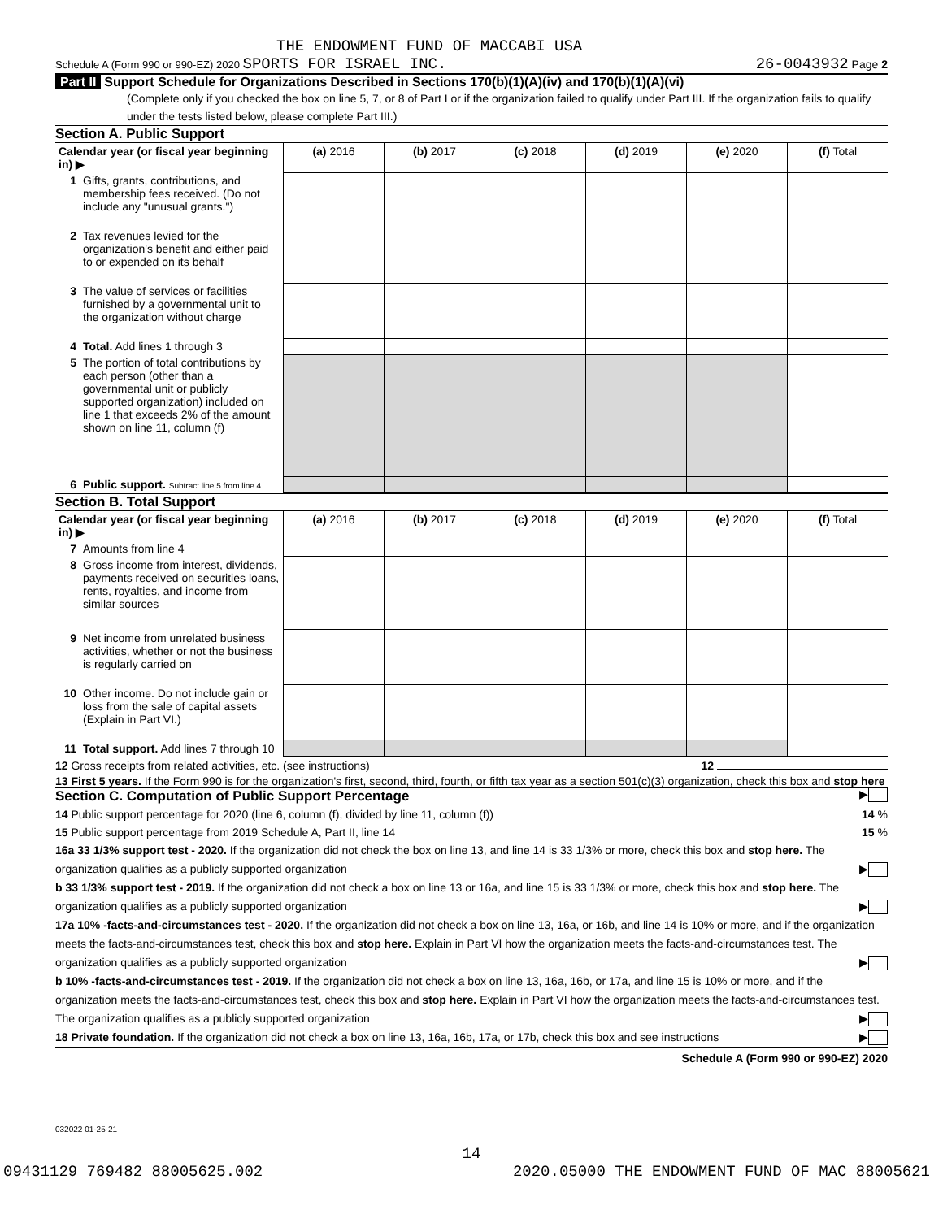THE ENDOWMENT FUND OF MACCABI USA
Schedule A (Form 990 or 990-EZ) 2020 SPORTS FOR ISRAEL INC. 26-0043932 Page 2
Part II Support Schedule for Organizations Described in Sections 170(b)(1)(A)(iv) and 170(b)(1)(A)(vi)
(Complete only if you checked the box on line 5, 7, or 8 of Part I or if the organization failed to qualify under Part III. If the organization fails to qualify under the tests listed below, please complete Part III.)
Section A. Public Support
| Calendar year (or fiscal year beginning in) ▶ | | (a) 2016 | (b) 2017 | (c) 2018 | (d) 2019 | (e) 2020 | (f) Total |
| 1 | Gifts, grants, contributions, and membership fees received. (Do not include any "unusual grants.") | | | | | | |
| 2 | Tax revenues levied for the organization's benefit and either paid to or expended on its behalf | | | | | | |
| 3 | The value of services or facilities furnished by a governmental unit to the organization without charge | | | | | | |
| 4 | Total. Add lines 1 through 3 | | | | | | |
| 5 | The portion of total contributions by each person (other than a governmental unit or publicly supported organization) included on line 1 that exceeds 2% of the amount shown on line 11, column (f) | | | | | | |
| 6 | Public support. Subtract line 5 from line 4. | | | | | | |
Section B. Total Support
| Calendar year (or fiscal year beginning in) ▶ | | (a) 2016 | (b) 2017 | (c) 2018 | (d) 2019 | (e) 2020 | (f) Total |
| 7 | Amounts from line 4 | | | | | | |
| 8 | Gross income from interest, dividends, payments received on securities loans, rents, royalties, and income from similar sources | | | | | | |
| 9 | Net income from unrelated business activities, whether or not the business is regularly carried on | | | | | | |
| 10 | Other income. Do not include gain or loss from the sale of capital assets (Explain in Part VI.) | | | | | | |
| 11 | Total support. Add lines 7 through 10 | | | | | | |
12 Gross receipts from related activities, etc. (see instructions) 12
13 First 5 years. If the Form 990 is for the organization's first, second, third, fourth, or fifth tax year as a section 501(c)(3) organization, check this box and stop here ▶
Section C. Computation of Public Support Percentage
14 Public support percentage for 2020 (line 6, column (f), divided by line 11, column (f)) 14 %
15 Public support percentage from 2019 Schedule A, Part II, line 14 15 %
16a 33 1/3% support test - 2020. If the organization did not check the box on line 13, and line 14 is 33 1/3% or more, check this box and stop here. The organization qualifies as a publicly supported organization ▶
b 33 1/3% support test - 2019. If the organization did not check a box on line 13 or 16a, and line 15 is 33 1/3% or more, check this box and stop here. The organization qualifies as a publicly supported organization ▶
17a 10% -facts-and-circumstances test - 2020. If the organization did not check a box on line 13, 16a, or 16b, and line 14 is 10% or more, and if the organization meets the facts-and-circumstances test, check this box and stop here. Explain in Part VI how the organization meets the facts-and-circumstances test. The organization qualifies as a publicly supported organization ▶
b 10% -facts-and-circumstances test - 2019. If the organization did not check a box on line 13, 16a, 16b, or 17a, and line 15 is 10% or more, and if the organization meets the facts-and-circumstances test, check this box and stop here. Explain in Part VI how the organization meets the facts-and-circumstances test. The organization qualifies as a publicly supported organization ▶
18 Private foundation. If the organization did not check a box on line 13, 16a, 16b, 17a, or 17b, check this box and see instructions ▶
Schedule A (Form 990 or 990-EZ) 2020
032022 01-25-21
14
09431129 769482 88005625.002 2020.05000 THE ENDOWMENT FUND OF MAC 88005621